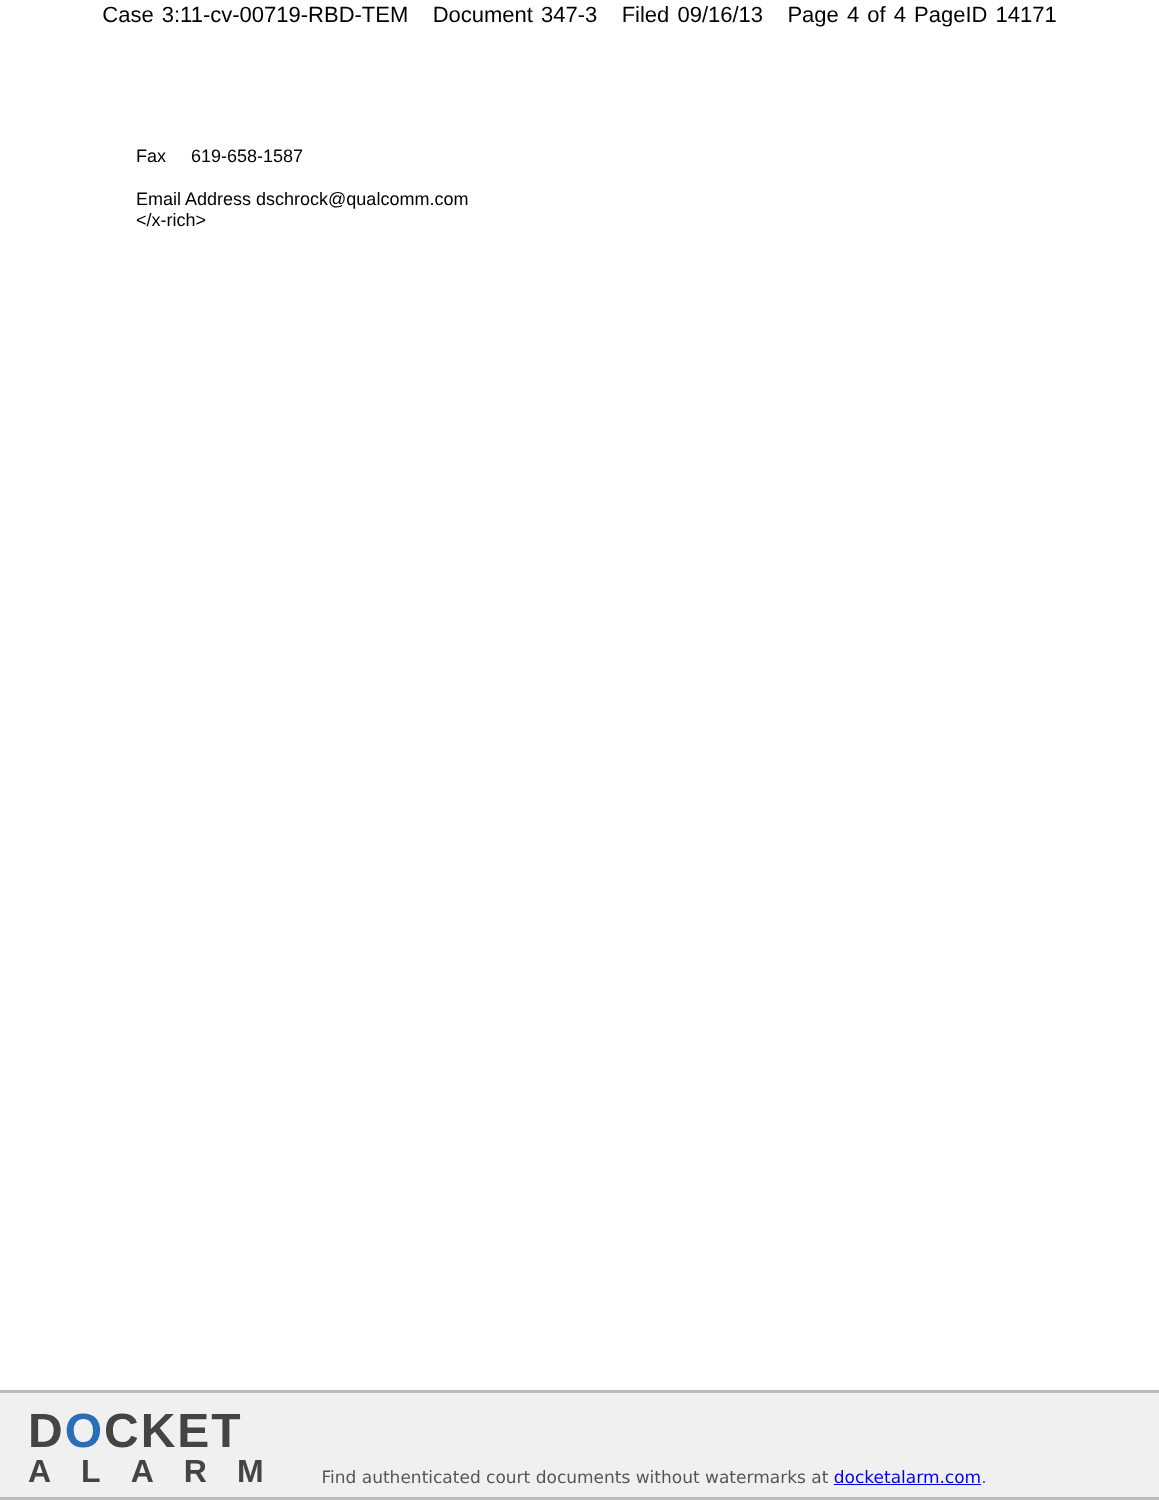Case 3:11-cv-00719-RBD-TEM Document 347-3 Filed 09/16/13 Page 4 of 4 PageID 14171
Fax 619-658-1587
Email Address dschrock@qualcomm.com
</x-rich>
DOCKET
ALARM
Find authenticated court documents without watermarks at docketalarm.com.